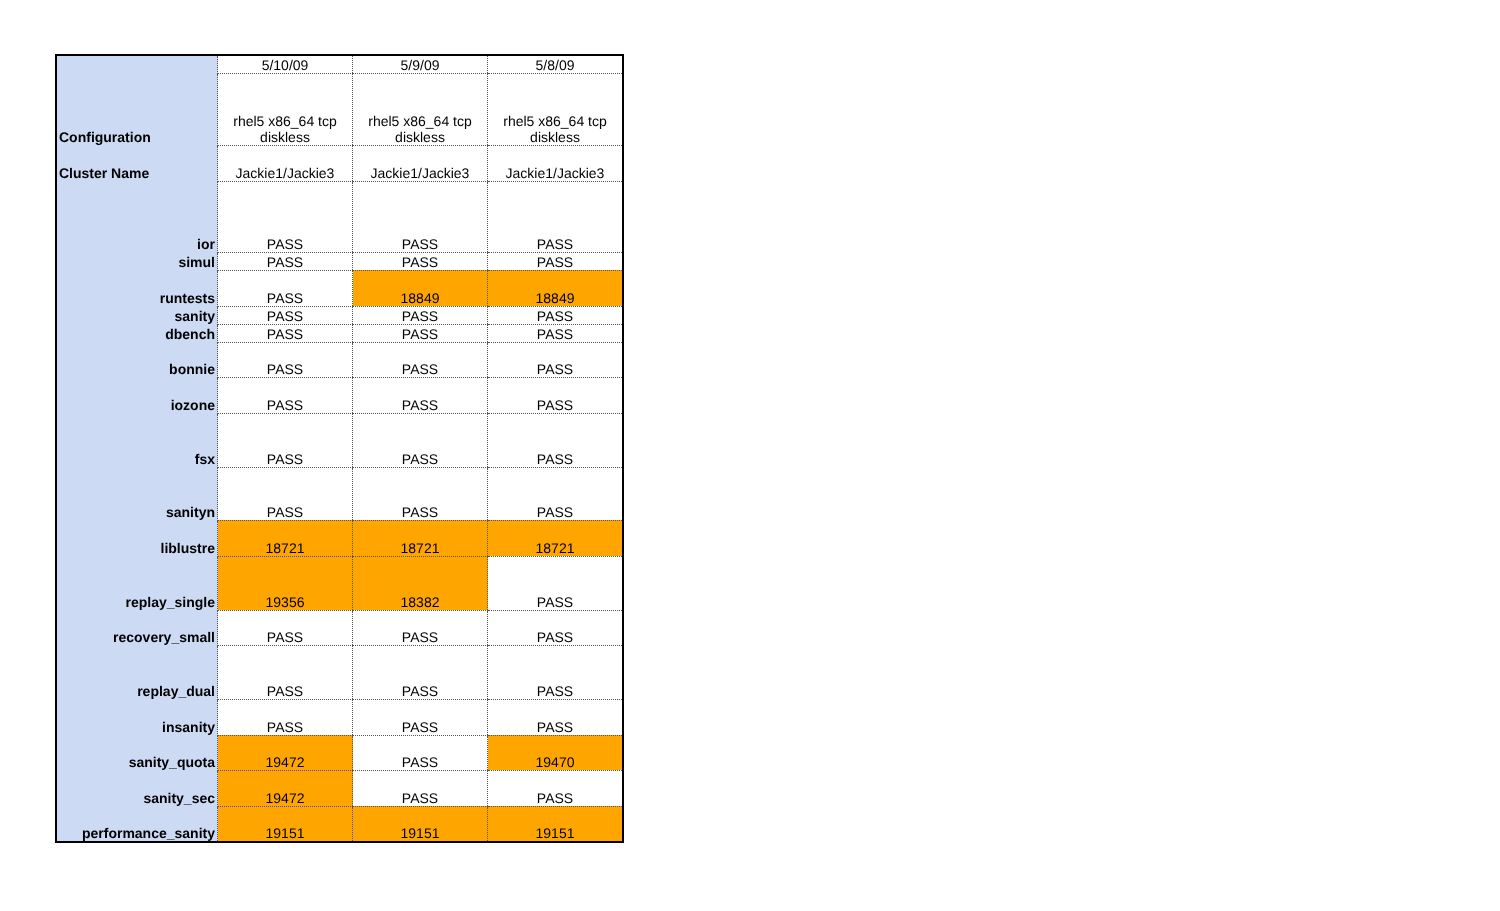| | 5/10/09 | 5/9/09 | 5/8/09 |
| Configuration | rhel5 x86_64 tcp diskless | rhel5 x86_64 tcp diskless | rhel5 x86_64 tcp diskless |
| Cluster Name | Jackie1/Jackie3 | Jackie1/Jackie3 | Jackie1/Jackie3 |
| ior | PASS | PASS | PASS |
| simul | PASS | PASS | PASS |
| runtests | PASS | 18849 | 18849 |
| sanity | PASS | PASS | PASS |
| dbench | PASS | PASS | PASS |
| bonnie | PASS | PASS | PASS |
| iozone | PASS | PASS | PASS |
| fsx | PASS | PASS | PASS |
| sanityn | PASS | PASS | PASS |
| liblustre | 18721 | 18721 | 18721 |
| replay_single | 19356 | 18382 | PASS |
| recovery_small | PASS | PASS | PASS |
| replay_dual | PASS | PASS | PASS |
| insanity | PASS | PASS | PASS |
| sanity_quota | 19472 | PASS | 19470 |
| sanity_sec | 19472 | PASS | PASS |
| performance_sanity | 19151 | 19151 | 19151 |